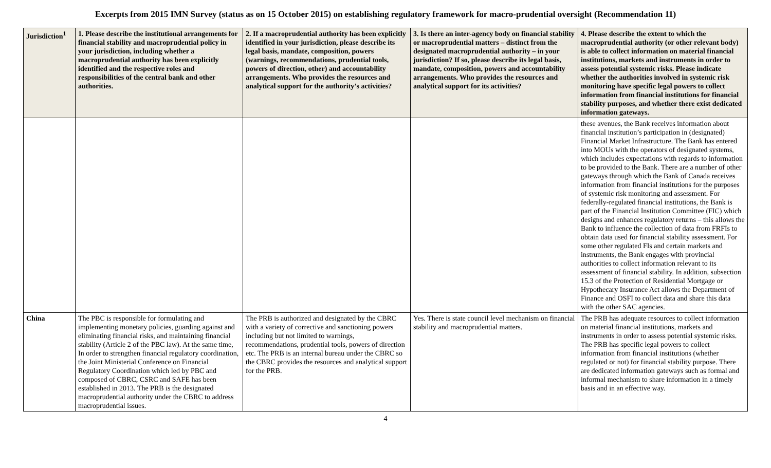Excerpts from 2015 IMN Survey (status as on 15 October 2015) on establishing regulatory framework for macro-prudential oversight (Recommendation 11)
| Jurisdiction<sup>1</sup> | 1. Please describe the institutional arrangements for financial stability and macroprudential policy in your jurisdiction, including whether a macroprudential authority has been explicitly identified and the respective roles and responsibilities of the central bank and other authorities. | 2. If a macroprudential authority has been explicitly identified in your jurisdiction, please describe its legal basis, mandate, composition, powers (warnings, recommendations, prudential tools, powers of direction, other) and accountability arrangements. Who provides the resources and analytical support for the authority’s activities? | 3. Is there an inter-agency body on financial stability or macroprudential matters – distinct from the designated macroprudential authority – in your jurisdiction? If so, please describe its legal basis, mandate, composition, powers and accountability arrangements. Who provides the resources and analytical support for its activities? | 4. Please describe the extent to which the macroprudential authority (or other relevant body) is able to collect information on material financial institutions, markets and instruments in order to assess potential systemic risks. Please indicate whether the authorities involved in systemic risk monitoring have specific legal powers to collect information from financial institutions for financial stability purposes, and whether there exist dedicated information gateways. |
| --- | --- | --- | --- | --- |
| | | | | these avenues, the Bank receives information about financial institution’s participation in (designated) Financial Market Infrastructure. The Bank has entered into MOUs with the operators of designated systems, which includes expectations with regards to information to be provided to the Bank. There are a number of other gateways through which the Bank of Canada receives information from financial institutions for the purposes of systemic risk monitoring and assessment. For federally-regulated financial institutions, the Bank is part of the Financial Institution Committee (FIC) which designs and enhances regulatory returns – this allows the Bank to influence the collection of data from FRFIs to obtain data used for financial stability assessment. For some other regulated FIs and certain markets and instruments, the Bank engages with provincial authorities to collect information relevant to its assessment of financial stability. In addition, subsection 15.3 of the Protection of Residential Mortgage or Hypothecary Insurance Act allows the Department of Finance and OSFI to collect data and share this data with the other SAC agencies. |
| China | The PBC is responsible for formulating and implementing monetary policies, guarding against and eliminating financial risks, and maintaining financial stability (Article 2 of the PBC law). At the same time, In order to strengthen financial regulatory coordination, the Joint Ministerial Conference on Financial Regulatory Coordination which led by PBC and composed of CBRC, CSRC and SAFE has been established in 2013. The PRB is the designated macroprudential authority under the CBRC to address macroprudential issues. | The PRB is authorized and designated by the CBRC with a variety of corrective and sanctioning powers including but not limited to warnings, recommendations, prudential tools, powers of direction etc. The PRB is an internal bureau under the CBRC so the CBRC provides the resources and analytical support for the PRB. | Yes. There is state council level mechanism on financial stability and macroprudential matters. | The PRB has adequate resources to collect information on material financial institutions, markets and instruments in order to assess potential systemic risks. The PRB has specific legal powers to collect information from financial institutions (whether regulated or not) for financial stability purpose. There are dedicated information gateways such as formal and informal mechanism to share information in a timely basis and in an effective way. |
4